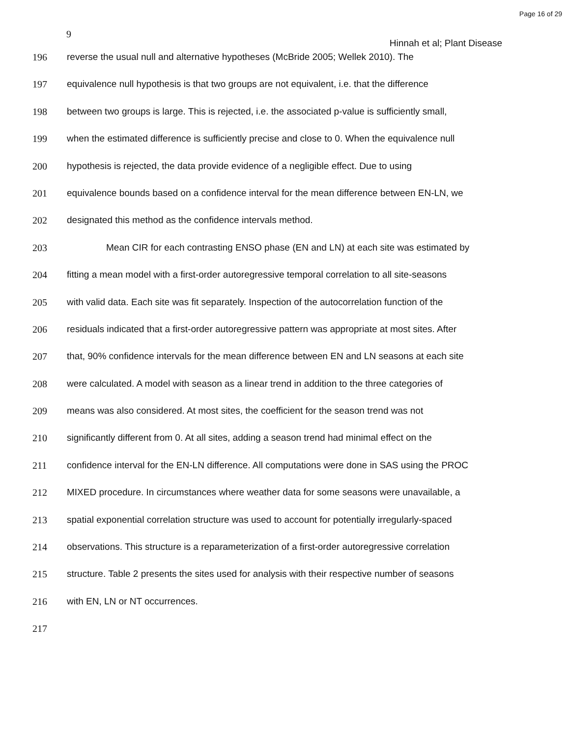Page 16 of 29
9
Hinnah et al; Plant Disease
196 reverse the usual null and alternative hypotheses (McBride 2005; Wellek 2010). The
197 equivalence null hypothesis is that two groups are not equivalent, i.e. that the difference
198 between two groups is large. This is rejected, i.e. the associated p-value is sufficiently small,
199 when the estimated difference is sufficiently precise and close to 0. When the equivalence null
200 hypothesis is rejected, the data provide evidence of a negligible effect. Due to using
201 equivalence bounds based on a confidence interval for the mean difference between EN-LN, we
202 designated this method as the confidence intervals method.
203 Mean CIR for each contrasting ENSO phase (EN and LN) at each site was estimated by
204 fitting a mean model with a first-order autoregressive temporal correlation to all site-seasons
205 with valid data. Each site was fit separately. Inspection of the autocorrelation function of the
206 residuals indicated that a first-order autoregressive pattern was appropriate at most sites. After
207 that, 90% confidence intervals for the mean difference between EN and LN seasons at each site
208 were calculated. A model with season as a linear trend in addition to the three categories of
209 means was also considered. At most sites, the coefficient for the season trend was not
210 significantly different from 0. At all sites, adding a season trend had minimal effect on the
211 confidence interval for the EN-LN difference. All computations were done in SAS using the PROC
212 MIXED procedure. In circumstances where weather data for some seasons were unavailable, a
213 spatial exponential correlation structure was used to account for potentially irregularly-spaced
214 observations. This structure is a reparameterization of a first-order autoregressive correlation
215 structure. Table 2 presents the sites used for analysis with their respective number of seasons
216 with EN, LN or NT occurrences.
217